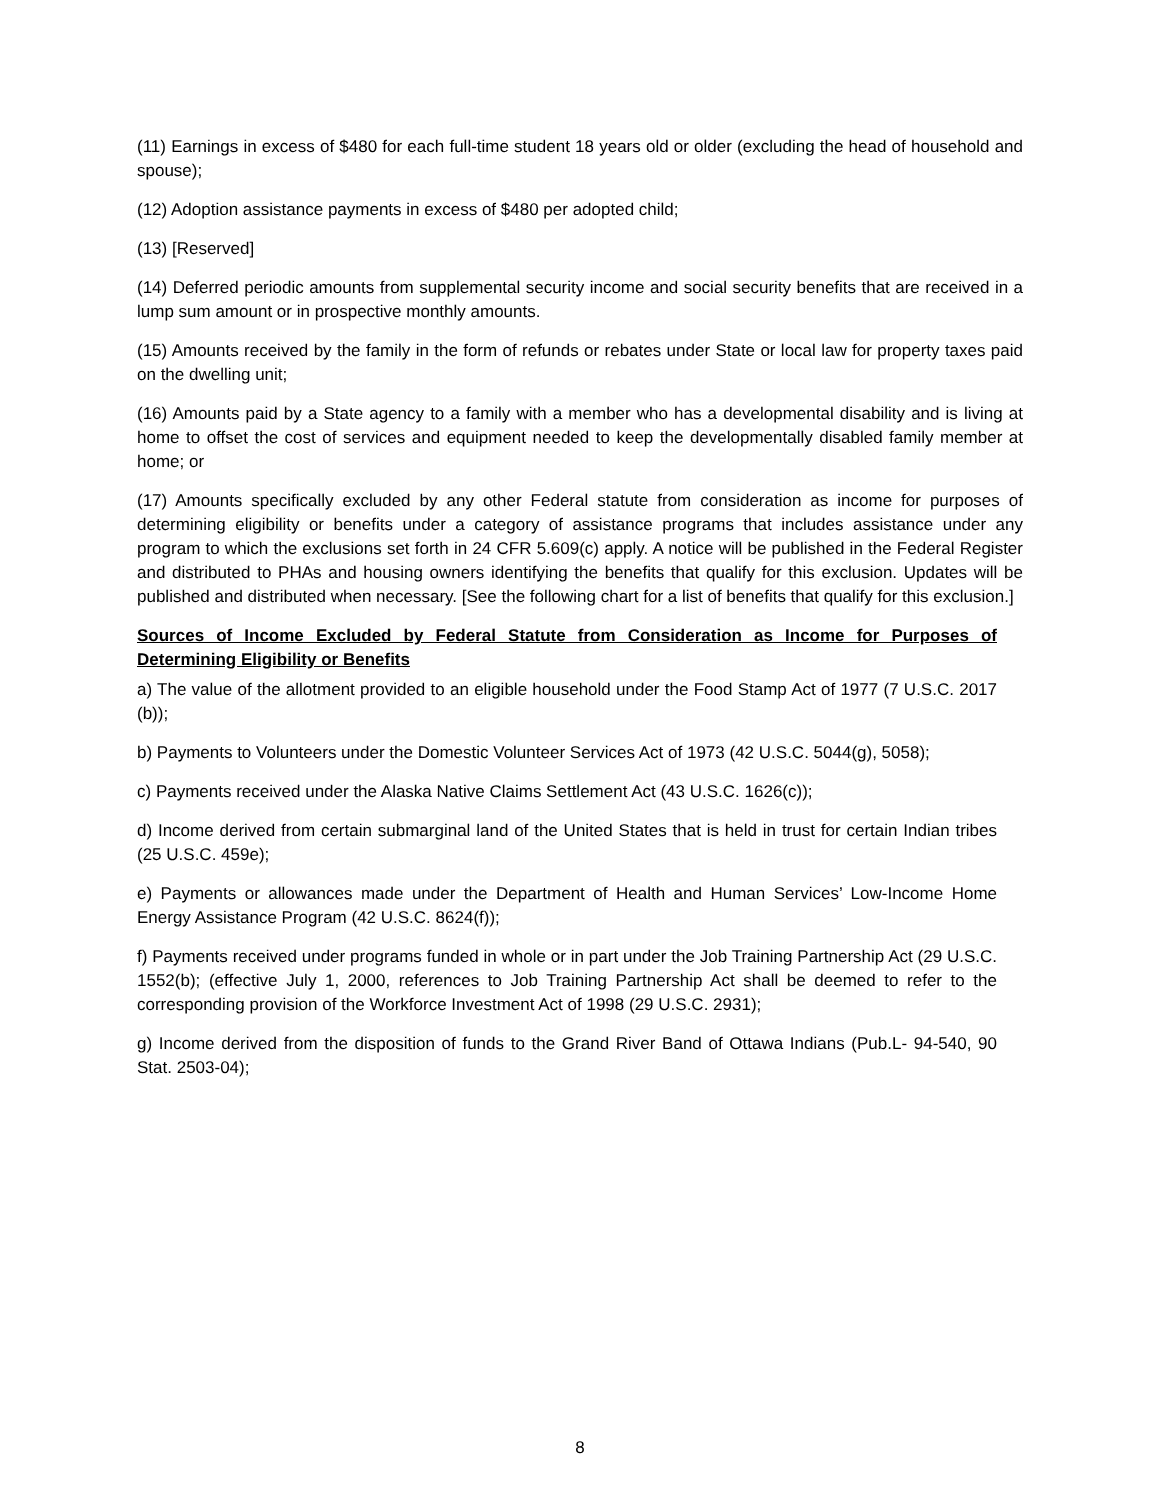(11) Earnings in excess of $480 for each full-time student 18 years old or older (excluding the head of household and spouse);
(12) Adoption assistance payments in excess of $480 per adopted child;
(13) [Reserved]
(14) Deferred periodic amounts from supplemental security income and social security benefits that are received in a lump sum amount or in prospective monthly amounts.
(15) Amounts received by the family in the form of refunds or rebates under State or local law for property taxes paid on the dwelling unit;
(16) Amounts paid by a State agency to a family with a member who has a developmental disability and is living at home to offset the cost of services and equipment needed to keep the developmentally disabled family member at home; or
(17) Amounts specifically excluded by any other Federal statute from consideration as income for purposes of determining eligibility or benefits under a category of assistance programs that includes assistance under any program to which the exclusions set forth in 24 CFR 5.609(c) apply. A notice will be published in the Federal Register and distributed to PHAs and housing owners identifying the benefits that qualify for this exclusion. Updates will be published and distributed when necessary. [See the following chart for a list of benefits that qualify for this exclusion.]
Sources of Income Excluded by Federal Statute from Consideration as Income for Purposes of Determining Eligibility or Benefits
a) The value of the allotment provided to an eligible household under the Food Stamp Act of 1977 (7 U.S.C. 2017 (b));
b) Payments to Volunteers under the Domestic Volunteer Services Act of 1973 (42 U.S.C. 5044(g), 5058);
c) Payments received under the Alaska Native Claims Settlement Act (43 U.S.C. 1626(c));
d) Income derived from certain submarginal land of the United States that is held in trust for certain Indian tribes (25 U.S.C. 459e);
e) Payments or allowances made under the Department of Health and Human Services’ Low-Income Home Energy Assistance Program (42 U.S.C. 8624(f));
f) Payments received under programs funded in whole or in part under the Job Training Partnership Act (29 U.S.C. 1552(b); (effective July 1, 2000, references to Job Training Partnership Act shall be deemed to refer to the corresponding provision of the Workforce Investment Act of 1998 (29 U.S.C. 2931);
g) Income derived from the disposition of funds to the Grand River Band of Ottawa Indians (Pub.L- 94-540, 90 Stat. 2503-04);
8